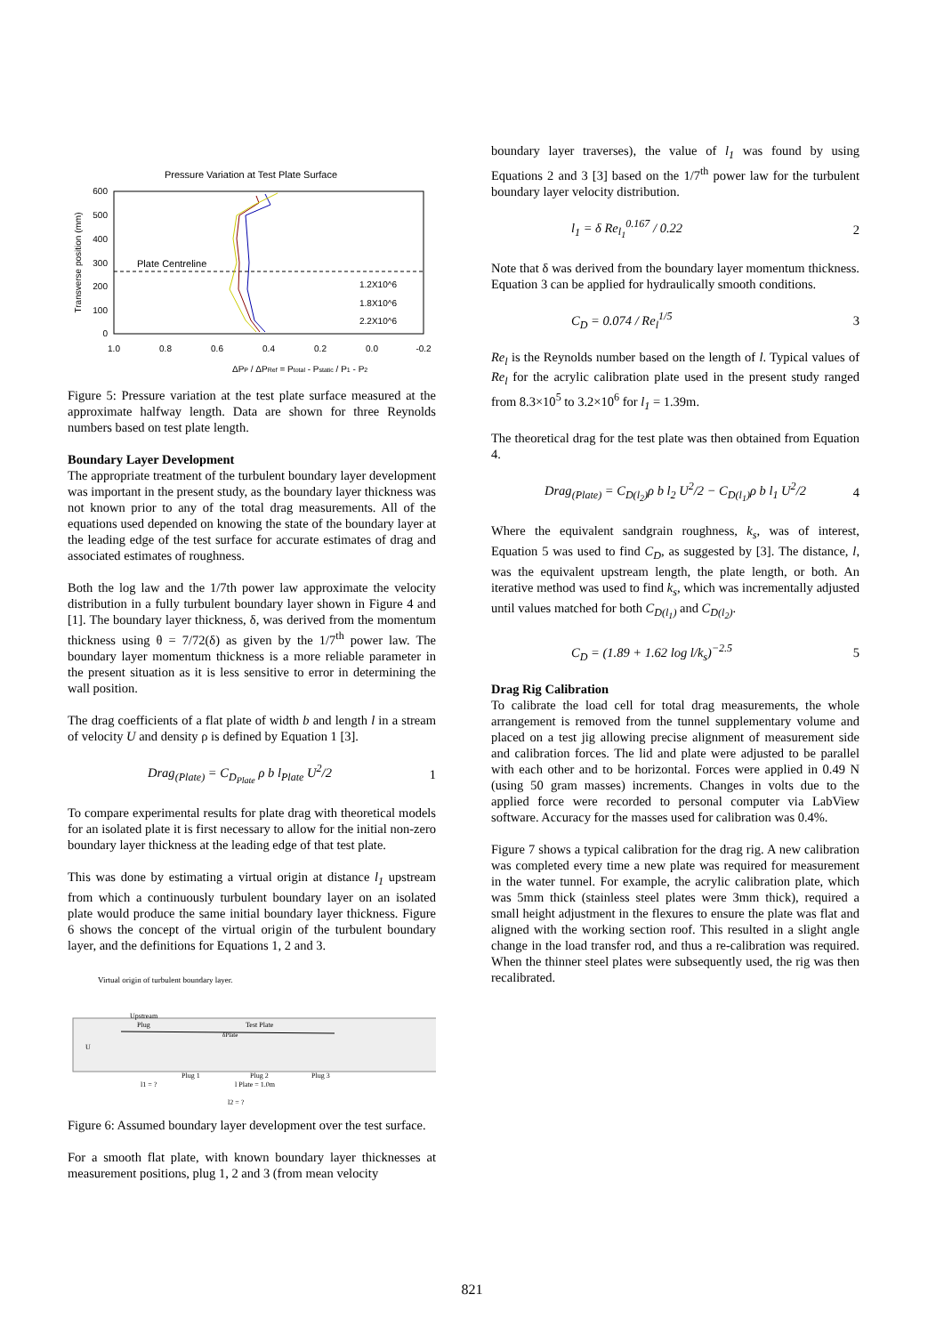Pressure Variation at Test Plate Surface
Plate Centreline
600
500
400
300
200
100
0
1.0
0.8
0.6
0.4
0.2
0.0
-0.2
Transverse position (mm)
1.2X10^6
1.8X10^6
2.2X10^6
ΔPP / ΔPRef = Ptotal - Pstatic / P1 - P2
Figure 5: Pressure variation at the test plate surface measured at the approximate halfway length. Data are shown for three Reynolds numbers based on test plate length.
Boundary Layer Development
The appropriate treatment of the turbulent boundary layer development was important in the present study, as the boundary layer thickness was not known prior to any of the total drag measurements. All of the equations used depended on knowing the state of the boundary layer at the leading edge of the test surface for accurate estimates of drag and associated estimates of roughness.
Both the log law and the 1/7th power law approximate the velocity distribution in a fully turbulent boundary layer shown in Figure 4 and [1]. The boundary layer thickness, δ, was derived from the momentum thickness using θ = 7/72(δ) as given by the 1/7<sup>th</sup> power law. The boundary layer momentum thickness is a more reliable parameter in the present situation as it is less sensitive to error in determining the wall position.
The drag coefficients of a flat plate of width b and length l in a stream of velocity U and density ρ is defined by Equation 1 [3].
Drag<sub>(Plate)</sub> = C<sub>D<sub>Plate</sub></sub> ρ b l<sub>Plate</sub> U<sup>2</sup>/2 1
To compare experimental results for plate drag with theoretical models for an isolated plate it is first necessary to allow for the initial non-zero boundary layer thickness at the leading edge of that test plate.
This was done by estimating a virtual origin at distance l<sub>1</sub> upstream from which a continuously turbulent boundary layer on an isolated plate would produce the same initial boundary layer thickness. Figure 6 shows the concept of the virtual origin of the turbulent boundary layer, and the definitions for Equations 1, 2 and 3.
Virtual origin of turbulent boundary layer.
Upstream
Plug
Test Plate
δPlate
U
Plug 1
Plug 2
Plug 3
l1 = ?
l Plate = 1.0m
l2 = ?
Figure 6: Assumed boundary layer development over the test surface.
For a smooth flat plate, with known boundary layer thicknesses at measurement positions, plug 1, 2 and 3 (from mean velocity
boundary layer traverses), the value of l<sub>1</sub> was found by using Equations 2 and 3 [3] based on the 1/7<sup>th</sup> power law for the turbulent boundary layer velocity distribution.
l<sub>1</sub> = δ Re<sub>l<sub>1</sub></sub><sup>0.167</sup> / 0.22 2
Note that δ was derived from the boundary layer momentum thickness. Equation 3 can be applied for hydraulically smooth conditions.
C<sub>D</sub> = 0.074 / Re<sub>l</sub><sup>1/5</sup> 3
Re<sub>l</sub> is the Reynolds number based on the length of l. Typical values of Re<sub>l</sub> for the acrylic calibration plate used in the present study ranged from 8.3×10<sup>5</sup> to 3.2×10<sup>6</sup> for l<sub>1</sub> = 1.39m.
The theoretical drag for the test plate was then obtained from Equation 4.
Drag<sub>(Plate)</sub> = C<sub>D(l<sub>2</sub>)</sub>ρ b l<sub>2</sub> U<sup>2</sup>/2 − C<sub>D(l<sub>1</sub>)</sub>ρ b l<sub>1</sub> U<sup>2</sup>/2 4
Where the equivalent sandgrain roughness, k<sub>s</sub>, was of interest, Equation 5 was used to find C<sub>D</sub>, as suggested by [3]. The distance, l, was the equivalent upstream length, the plate length, or both. An iterative method was used to find k<sub>s</sub>, which was incrementally adjusted until values matched for both C<sub>D(l<sub>1</sub>)</sub> and C<sub>D(l<sub>2</sub>)</sub>.
C<sub>D</sub> = (1.89 + 1.62 log l/k<sub>s</sub>)<sup>−2.5</sup> 5
Drag Rig Calibration
To calibrate the load cell for total drag measurements, the whole arrangement is removed from the tunnel supplementary volume and placed on a test jig allowing precise alignment of measurement side and calibration forces. The lid and plate were adjusted to be parallel with each other and to be horizontal. Forces were applied in 0.49 N (using 50 gram masses) increments. Changes in volts due to the applied force were recorded to personal computer via LabView software. Accuracy for the masses used for calibration was 0.4%.
Figure 7 shows a typical calibration for the drag rig. A new calibration was completed every time a new plate was required for measurement in the water tunnel. For example, the acrylic calibration plate, which was 5mm thick (stainless steel plates were 3mm thick), required a small height adjustment in the flexures to ensure the plate was flat and aligned with the working section roof. This resulted in a slight angle change in the load transfer rod, and thus a re-calibration was required. When the thinner steel plates were subsequently used, the rig was then recalibrated.
821